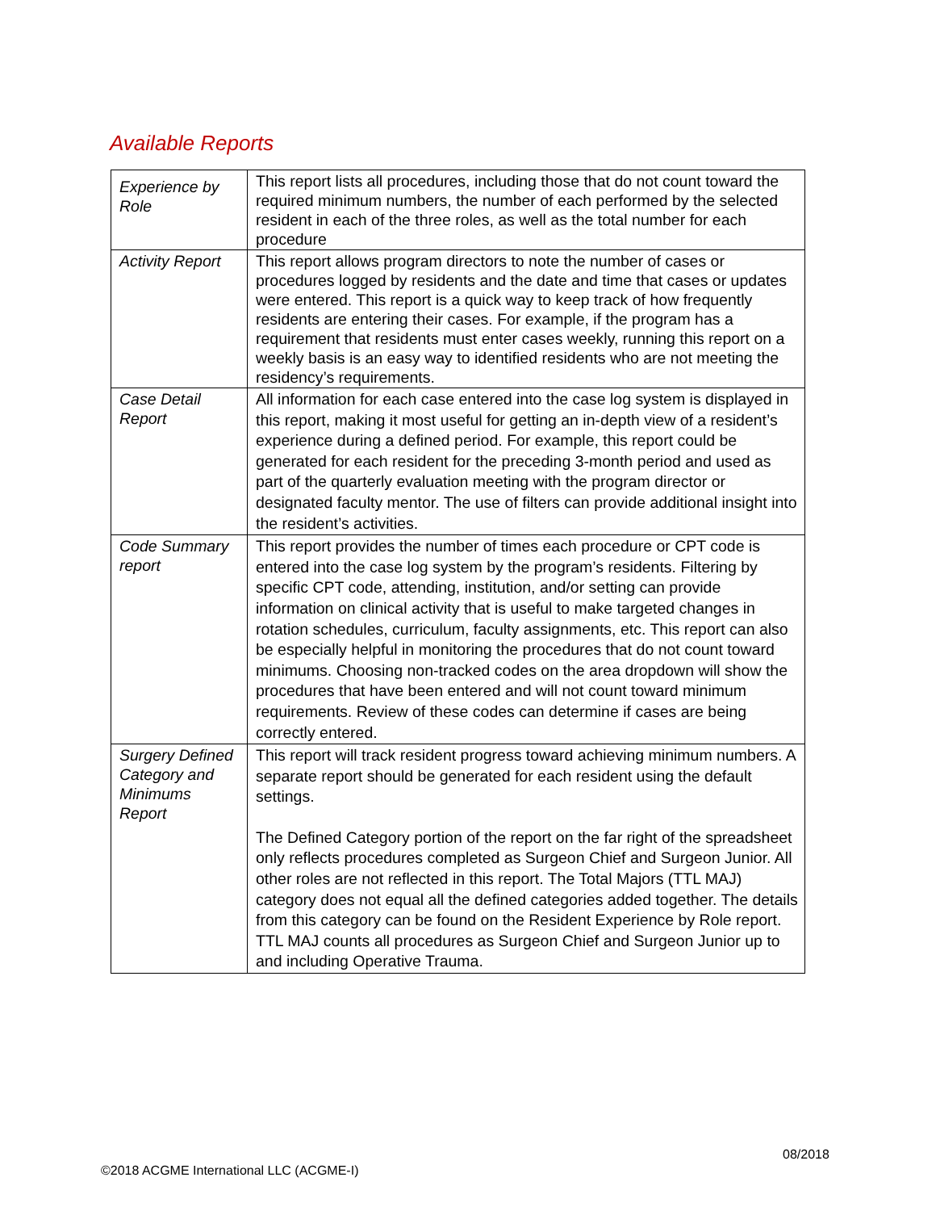Available Reports
| Experience by Role | This report lists all procedures, including those that do not count toward the required minimum numbers, the number of each performed by the selected resident in each of the three roles, as well as the total number for each procedure |
| Activity Report | This report allows program directors to note the number of cases or procedures logged by residents and the date and time that cases or updates were entered. This report is a quick way to keep track of how frequently residents are entering their cases. For example, if the program has a requirement that residents must enter cases weekly, running this report on a weekly basis is an easy way to identified residents who are not meeting the residency’s requirements. |
| Case Detail Report | All information for each case entered into the case log system is displayed in this report, making it most useful for getting an in-depth view of a resident’s experience during a defined period. For example, this report could be generated for each resident for the preceding 3-month period and used as part of the quarterly evaluation meeting with the program director or designated faculty mentor. The use of filters can provide additional insight into the resident’s activities. |
| Code Summary report | This report provides the number of times each procedure or CPT code is entered into the case log system by the program’s residents. Filtering by specific CPT code, attending, institution, and/or setting can provide information on clinical activity that is useful to make targeted changes in rotation schedules, curriculum, faculty assignments, etc. This report can also be especially helpful in monitoring the procedures that do not count toward minimums. Choosing non-tracked codes on the area dropdown will show the procedures that have been entered and will not count toward minimum requirements. Review of these codes can determine if cases are being correctly entered. |
| Surgery Defined Category and Minimums Report | This report will track resident progress toward achieving minimum numbers. A separate report should be generated for each resident using the default settings. The Defined Category portion of the report on the far right of the spreadsheet only reflects procedures completed as Surgeon Chief and Surgeon Junior. All other roles are not reflected in this report. The Total Majors (TTL MAJ) category does not equal all the defined categories added together. The details from this category can be found on the Resident Experience by Role report. TTL MAJ counts all procedures as Surgeon Chief and Surgeon Junior up to and including Operative Trauma. |
08/2018
©2018 ACGME International LLC (ACGME-I)